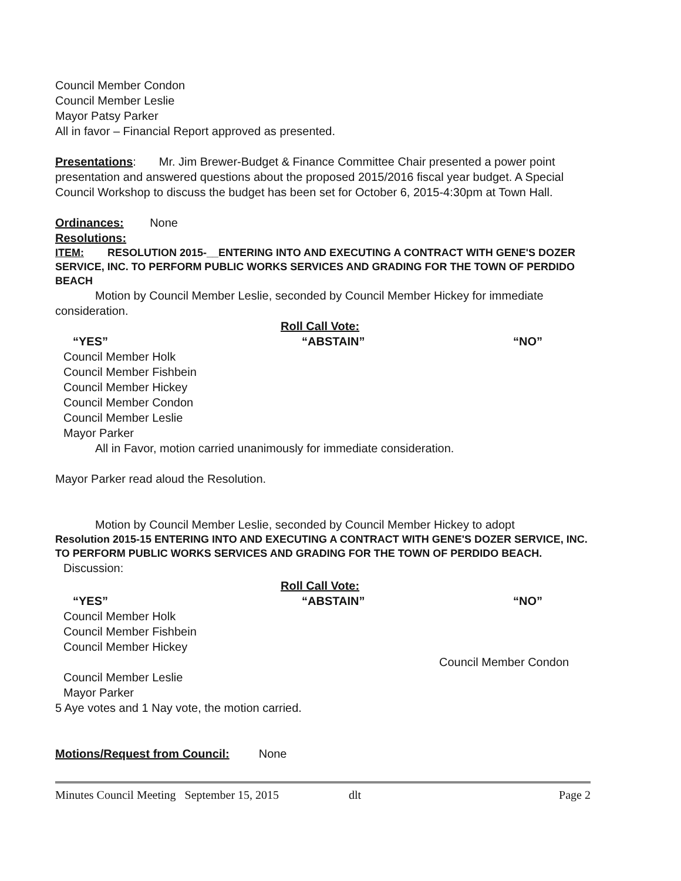Council Member Condon
Council Member Leslie
Mayor Patsy Parker
All in favor – Financial Report approved as presented.
Presentations: Mr. Jim Brewer-Budget & Finance Committee Chair presented a power point presentation and answered questions about the proposed 2015/2016 fiscal year budget. A Special Council Workshop to discuss the budget has been set for October 6, 2015-4:30pm at Town Hall.
Ordinances: None
Resolutions:
ITEM: RESOLUTION 2015-__ENTERING INTO AND EXECUTING A CONTRACT WITH GENE'S DOZER SERVICE, INC. TO PERFORM PUBLIC WORKS SERVICES AND GRADING FOR THE TOWN OF PERDIDO BEACH
Motion by Council Member Leslie, seconded by Council Member Hickey for immediate consideration.
Roll Call Vote:
“YES” “ABSTAIN” “NO”
Council Member Holk
Council Member Fishbein
Council Member Hickey
Council Member Condon
Council Member Leslie
Mayor Parker
All in Favor, motion carried unanimously for immediate consideration.
Mayor Parker read aloud the Resolution.
Motion by Council Member Leslie, seconded by Council Member Hickey to adopt
Resolution 2015-15 ENTERING INTO AND EXECUTING A CONTRACT WITH GENE'S DOZER SERVICE, INC. TO PERFORM PUBLIC WORKS SERVICES AND GRADING FOR THE TOWN OF PERDIDO BEACH.
Discussion:
Roll Call Vote:
“YES” “ABSTAIN” “NO”
Council Member Holk
Council Member Fishbein
Council Member Hickey
Council Member Condon
Council Member Leslie
Mayor Parker
5 Aye votes and 1 Nay vote, the motion carried.
Motions/Request from Council: None
Minutes Council Meeting September 15, 2015 dlt Page 2